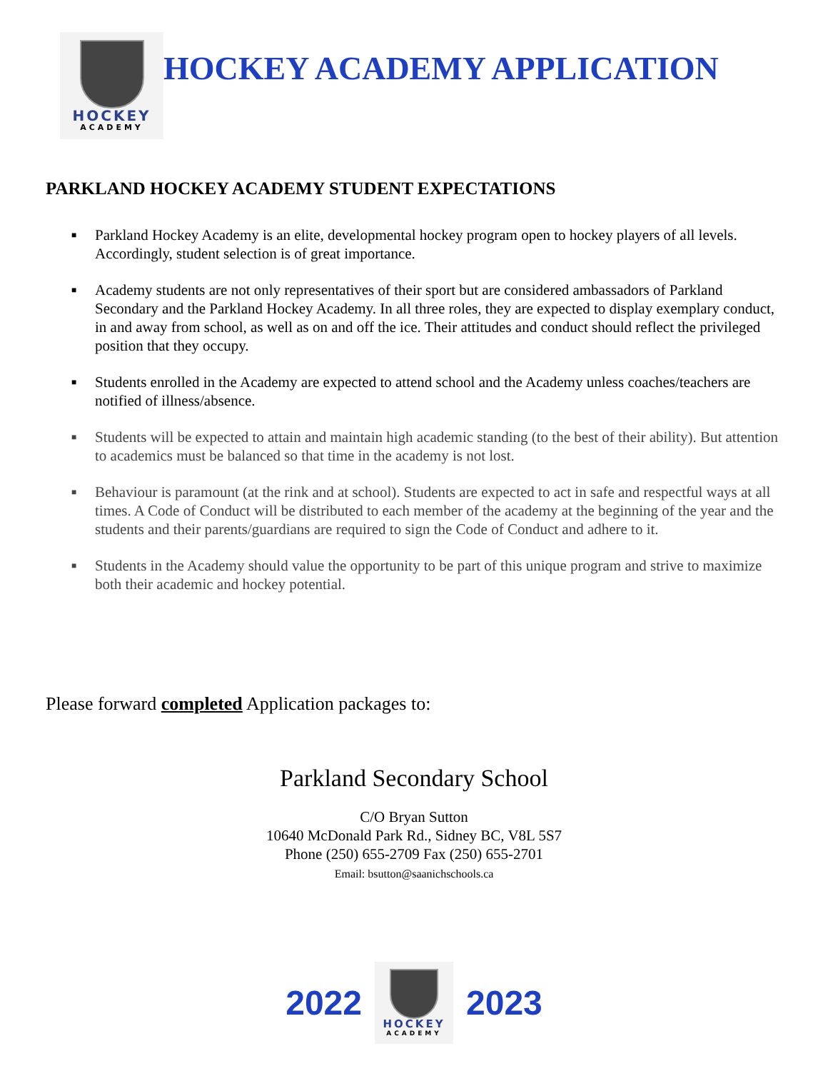HOCKEY
ACADEMY
HOCKEY ACADEMY APPLICATION
PARKLAND HOCKEY ACADEMY STUDENT EXPECTATIONS
■ Parkland Hockey Academy is an elite, developmental hockey program open to hockey players of all levels. Accordingly, student selection is of great importance.
■ Academy students are not only representatives of their sport but are considered ambassadors of Parkland Secondary and the Parkland Hockey Academy. In all three roles, they are expected to display exemplary conduct, in and away from school, as well as on and off the ice. Their attitudes and conduct should reflect the privileged position that they occupy.
■ Students enrolled in the Academy are expected to attend school and the Academy unless coaches/teachers are notified of illness/absence.
■ Students will be expected to attain and maintain high academic standing (to the best of their ability). But attention to academics must be balanced so that time in the academy is not lost.
■ Behaviour is paramount (at the rink and at school). Students are expected to act in safe and respectful ways at all times. A Code of Conduct will be distributed to each member of the academy at the beginning of the year and the students and their parents/guardians are required to sign the Code of Conduct and adhere to it.
■ Students in the Academy should value the opportunity to be part of this unique program and strive to maximize both their academic and hockey potential.
Please forward completed Application packages to:
Parkland Secondary School
C/O Bryan Sutton
10640 McDonald Park Rd., Sidney BC, V8L 5S7
Phone (250) 655-2709 Fax (250) 655-2701
Email: bsutton@saanichschools.ca
2022
HOCKEY
ACADEMY
2023